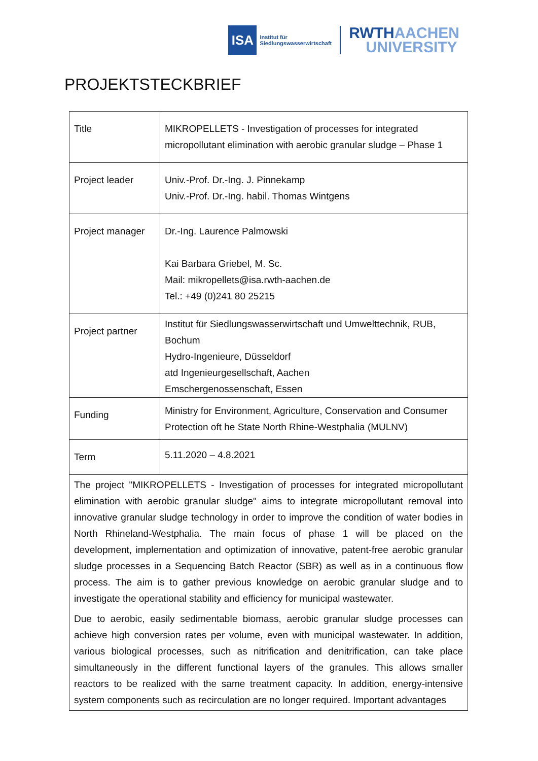ISA
Institut für
Siedlungswasserwirtschaft
RWTHAACHEN
UNIVERSITY
PROJEKTSTECKBRIEF
| Title | MIKROPELLETS - Investigation of processes for integrated micropollutant elimination with aerobic granular sludge – Phase 1 |
| Project leader | Univ.-Prof. Dr.-Ing. J. Pinnekamp Univ.-Prof. Dr.-Ing. habil. Thomas Wintgens |
| Project manager | Dr.-Ing. Laurence Palmowski Kai Barbara Griebel, M. Sc. Mail: mikropellets@isa.rwth-aachen.de Tel.: +49 (0)241 80 25215 |
| Project partner | Institut für Siedlungswasserwirtschaft und Umwelttechnik, RUB, Bochum Hydro-Ingenieure, Düsseldorf atd Ingenieurgesellschaft, Aachen Emschergenossenschaft, Essen |
| Funding | Ministry for Environment, Agriculture, Conservation and Consumer Protection oft he State North Rhine-Westphalia (MULNV) |
| Term | 5.11.2020 – 4.8.2021 |
| The project "MIKROPELLETS - Investigation of processes for integrated micropollutant elimination with aerobic granular sludge" aims to integrate micropollutant removal into innovative granular sludge technology in order to improve the condition of water bodies in North Rhineland-Westphalia. The main focus of phase 1 will be placed on the development, implementation and optimization of innovative, patent-free aerobic granular sludge processes in a Sequencing Batch Reactor (SBR) as well as in a continuous flow process. The aim is to gather previous knowledge on aerobic granular sludge and to investigate the operational stability and efficiency for municipal wastewater. Due to aerobic, easily sedimentable biomass, aerobic granular sludge processes can achieve high conversion rates per volume, even with municipal wastewater. In addition, various biological processes, such as nitrification and denitrification, can take place simultaneously in the different functional layers of the granules. This allows smaller reactors to be realized with the same treatment capacity. In addition, energy-intensive system components such as recirculation are no longer required. Important advantages | |